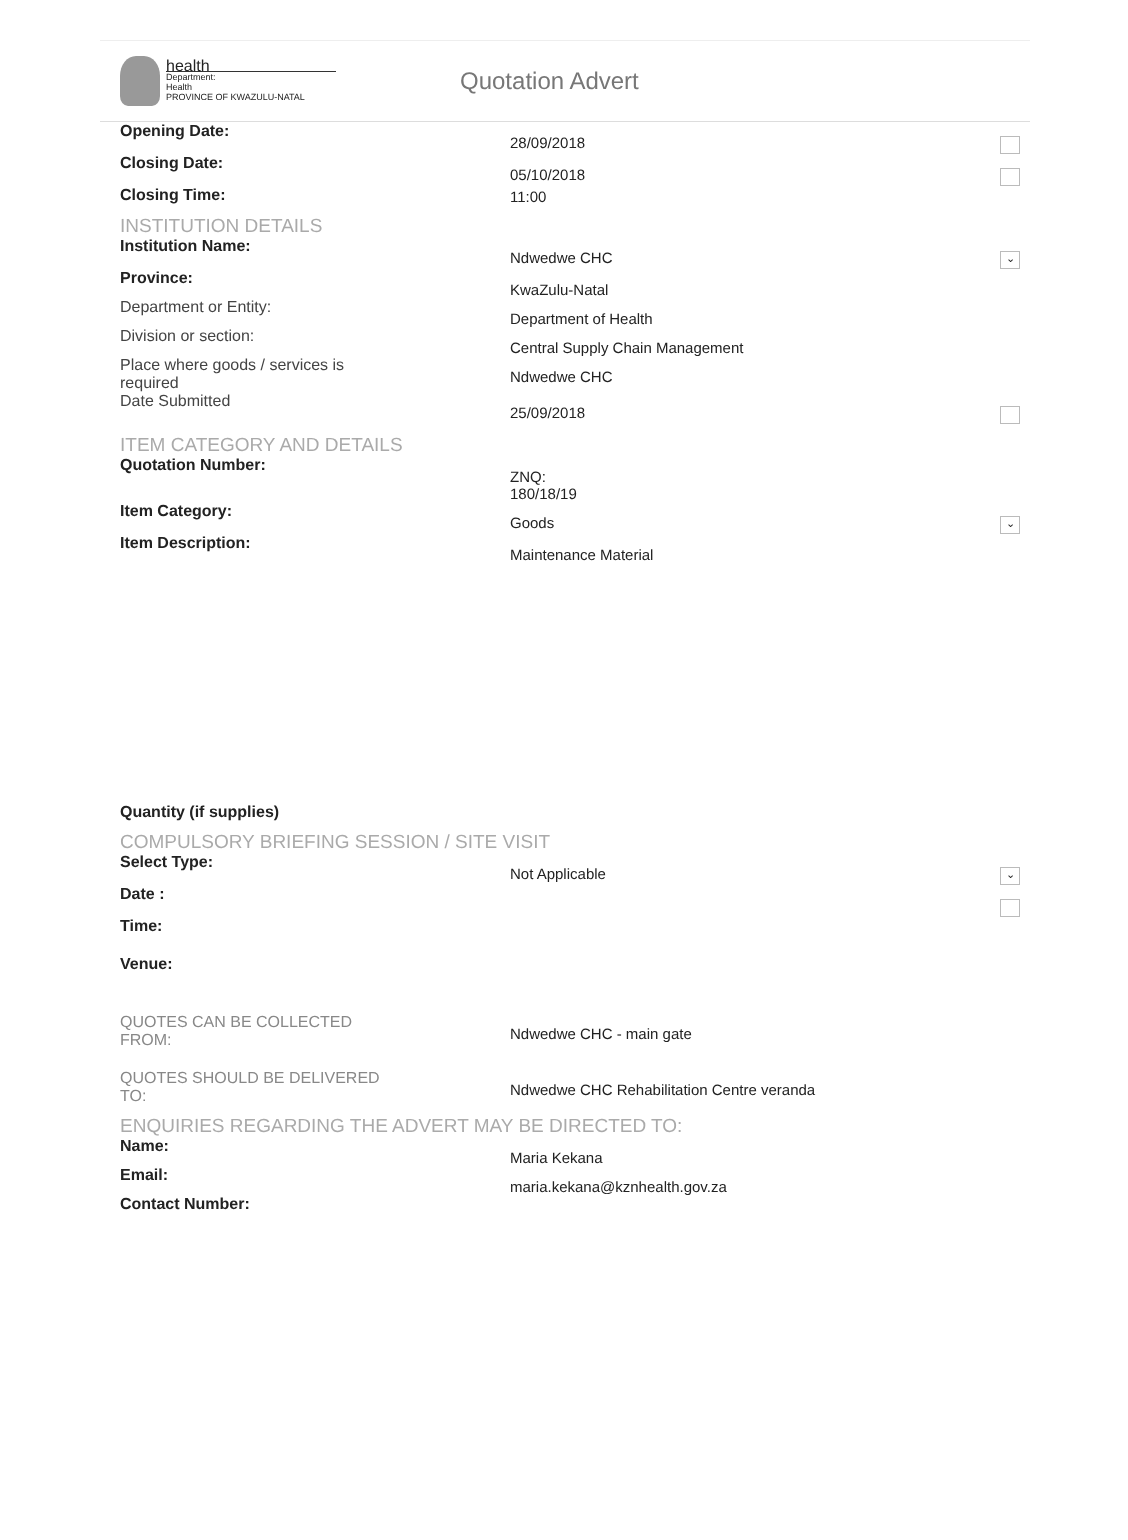health
Department:
Health
PROVINCE OF KWAZULU-NATAL
Quotation Advert
Opening Date:
28/09/2018
Closing Date:
05/10/2018
Closing Time: 11:00
INSTITUTION DETAILS
Institution Name:
Ndwedwe CHC
⌄
Province:
KwaZulu-Natal
Department or Entity:
Department of Health
Division or section:
Central Supply Chain Management
Place where goods / services is required
Ndwedwe CHC
Date Submitted
25/09/2018
ITEM CATEGORY AND DETAILS
Quotation Number:
ZNQ:
180/18/19
Item Category:
Goods
⌄
Item Description:
Maintenance Material
Quantity (if supplies)
COMPULSORY BRIEFING SESSION / SITE VISIT
Select Type:
Not Applicable
⌄
Date :
Time:
Venue:
QUOTES CAN BE COLLECTED FROM:
Ndwedwe CHC - main gate
QUOTES SHOULD BE DELIVERED TO:
Ndwedwe CHC Rehabilitation Centre veranda
ENQUIRIES REGARDING THE ADVERT MAY BE DIRECTED TO:
Name:
Maria Kekana
Email:
maria.kekana@kznhealth.gov.za
Contact Number: